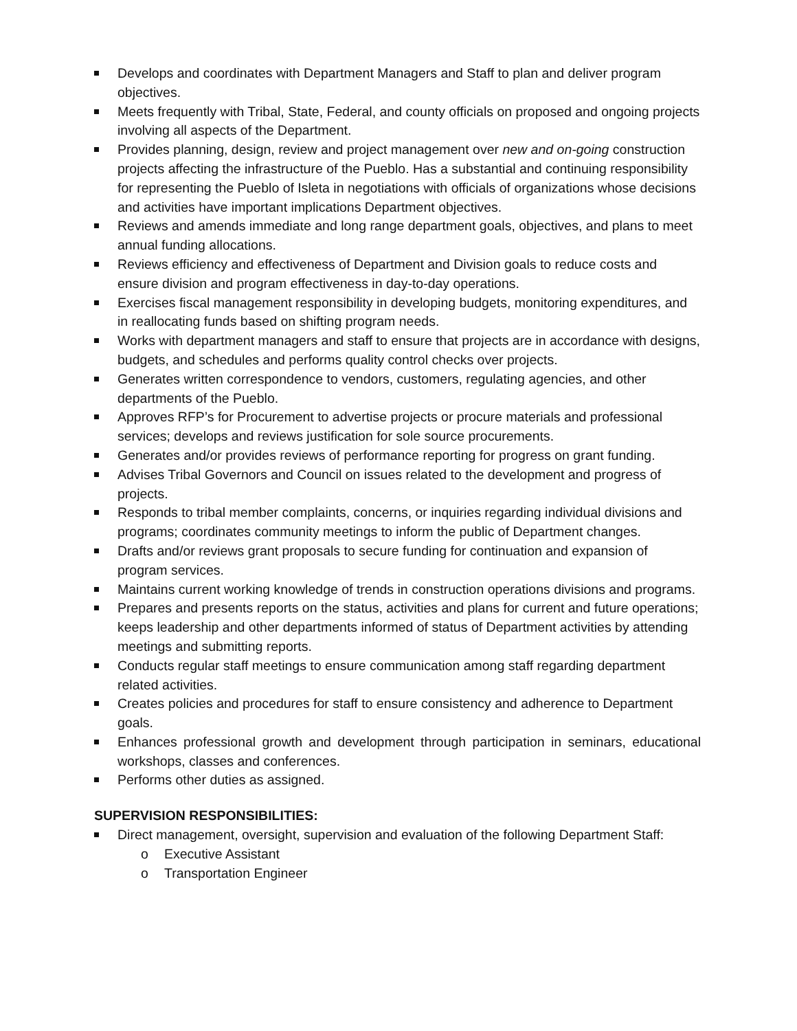Develops and coordinates with Department Managers and Staff to plan and deliver program objectives.
Meets frequently with Tribal, State, Federal, and county officials on proposed and ongoing projects involving all aspects of the Department.
Provides planning, design, review and project management over new and on-going construction projects affecting the infrastructure of the Pueblo. Has a substantial and continuing responsibility for representing the Pueblo of Isleta in negotiations with officials of organizations whose decisions and activities have important implications Department objectives.
Reviews and amends immediate and long range department goals, objectives, and plans to meet annual funding allocations.
Reviews efficiency and effectiveness of Department and Division goals to reduce costs and ensure division and program effectiveness in day-to-day operations.
Exercises fiscal management responsibility in developing budgets, monitoring expenditures, and in reallocating funds based on shifting program needs.
Works with department managers and staff to ensure that projects are in accordance with designs, budgets, and schedules and performs quality control checks over projects.
Generates written correspondence to vendors, customers, regulating agencies, and other departments of the Pueblo.
Approves RFP’s for Procurement to advertise projects or procure materials and professional services; develops and reviews justification for sole source procurements.
Generates and/or provides reviews of performance reporting for progress on grant funding.
Advises Tribal Governors and Council on issues related to the development and progress of projects.
Responds to tribal member complaints, concerns, or inquiries regarding individual divisions and programs; coordinates community meetings to inform the public of Department changes.
Drafts and/or reviews grant proposals to secure funding for continuation and expansion of program services.
Maintains current working knowledge of trends in construction operations divisions and programs.
Prepares and presents reports on the status, activities and plans for current and future operations; keeps leadership and other departments informed of status of Department activities by attending meetings and submitting reports.
Conducts regular staff meetings to ensure communication among staff regarding department related activities.
Creates policies and procedures for staff to ensure consistency and adherence to Department goals.
Enhances professional growth and development through participation in seminars, educational workshops, classes and conferences.
Performs other duties as assigned.
SUPERVISION RESPONSIBILITIES:
Direct management, oversight, supervision and evaluation of the following Department Staff:
o Executive Assistant
o Transportation Engineer